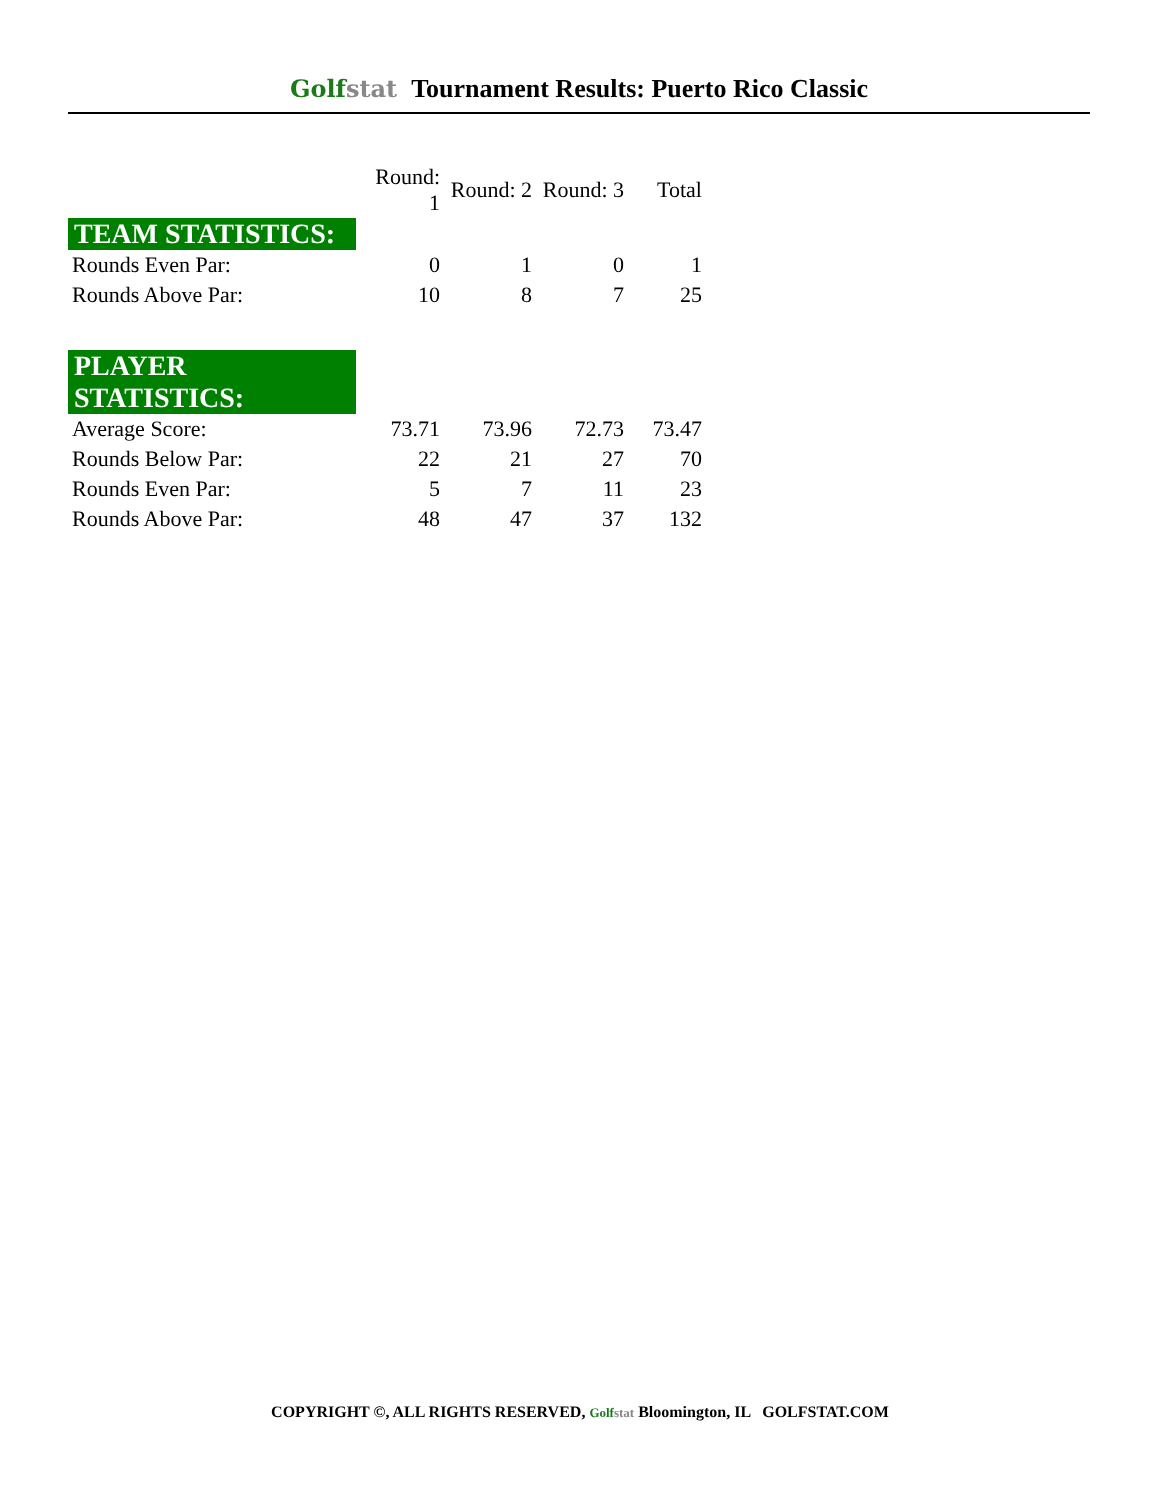Golfstat Tournament Results: Puerto Rico Classic
| | Round: 1 | Round: 2 | Round: 3 | Total |
| TEAM STATISTICS: | | | | |
| Rounds Even Par: | 0 | 1 | 0 | 1 |
| Rounds Above Par: | 10 | 8 | 7 | 25 |
| PLAYER STATISTICS: | | | | |
| Average Score: | 73.71 | 73.96 | 72.73 | 73.47 |
| Rounds Below Par: | 22 | 21 | 27 | 70 |
| Rounds Even Par: | 5 | 7 | 11 | 23 |
| Rounds Above Par: | 48 | 47 | 37 | 132 |
COPYRIGHT ©, ALL RIGHTS RESERVED, Golfstat Bloomington, IL GOLFSTAT.COM